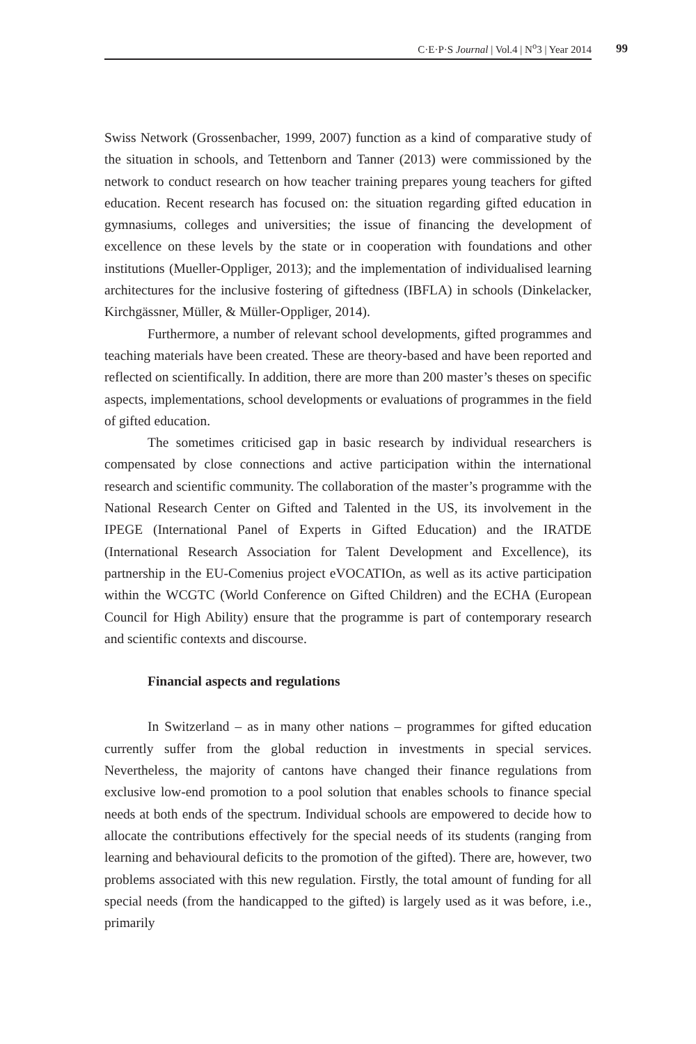C·E·P·S Journal | Vol.4 | N<sup>o</sup>3 | Year 2014
99
Swiss Network (Grossenbacher, 1999, 2007) function as a kind of comparative study of the situation in schools, and Tettenborn and Tanner (2013) were commissioned by the network to conduct research on how teacher training prepares young teachers for gifted education. Recent research has focused on: the situation regarding gifted education in gymnasiums, colleges and universities; the issue of financing the development of excellence on these levels by the state or in cooperation with foundations and other institutions (Mueller-Oppliger, 2013); and the implementation of individualised learning architectures for the inclusive fostering of giftedness (IBFLA) in schools (Dinkelacker, Kirchgässner, Müller, & Müller-Oppliger, 2014).
Furthermore, a number of relevant school developments, gifted programmes and teaching materials have been created. These are theory-based and have been reported and reflected on scientifically. In addition, there are more than 200 master’s theses on specific aspects, implementations, school developments or evaluations of programmes in the field of gifted education.
The sometimes criticised gap in basic research by individual researchers is compensated by close connections and active participation within the international research and scientific community. The collaboration of the master’s programme with the National Research Center on Gifted and Talented in the US, its involvement in the IPEGE (International Panel of Experts in Gifted Education) and the IRATDE (International Research Association for Talent Development and Excellence), its partnership in the EU-Comenius project eVOCATIOn, as well as its active participation within the WCGTC (World Conference on Gifted Children) and the ECHA (European Council for High Ability) ensure that the programme is part of contemporary research and scientific contexts and discourse.
Financial aspects and regulations
In Switzerland – as in many other nations – programmes for gifted education currently suffer from the global reduction in investments in special services. Nevertheless, the majority of cantons have changed their finance regulations from exclusive low-end promotion to a pool solution that enables schools to finance special needs at both ends of the spectrum. Individual schools are empowered to decide how to allocate the contributions effectively for the special needs of its students (ranging from learning and behavioural deficits to the promotion of the gifted). There are, however, two problems associated with this new regulation. Firstly, the total amount of funding for all special needs (from the handicapped to the gifted) is largely used as it was before, i.e., primarily